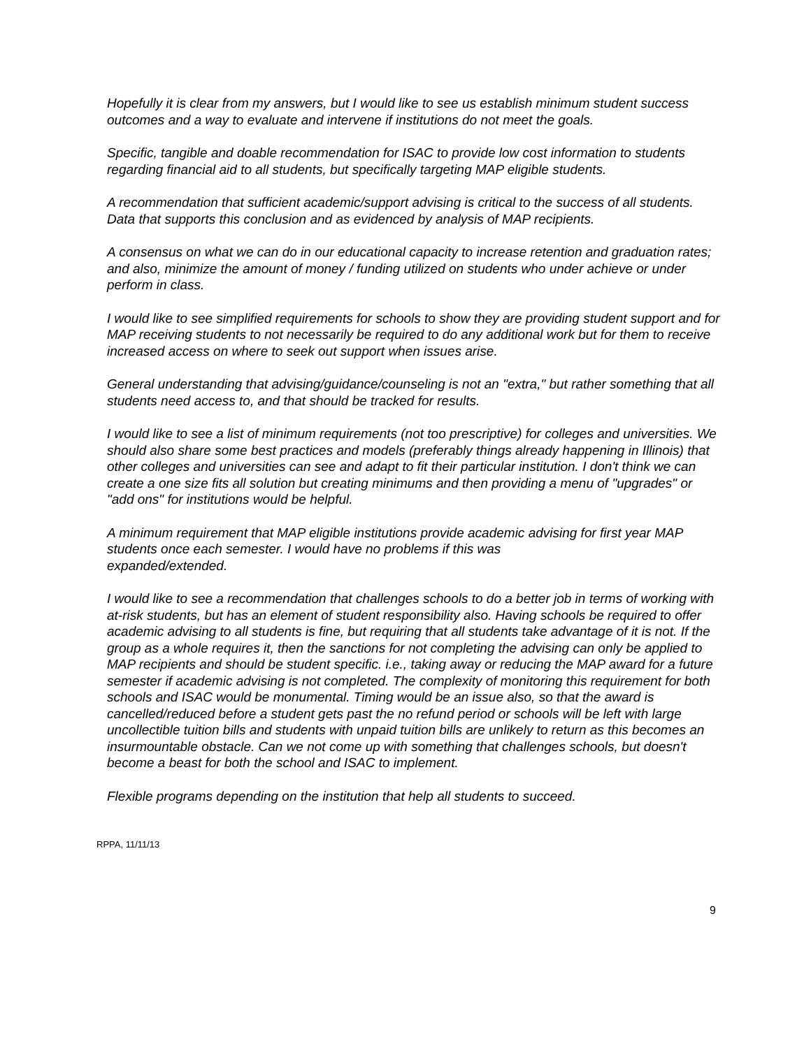Hopefully it is clear from my answers, but I would like to see us establish minimum student success outcomes and a way to evaluate and intervene if institutions do not meet the goals.
Specific, tangible and doable recommendation for ISAC to provide low cost information to students regarding financial aid to all students, but specifically targeting MAP eligible students.
A recommendation that sufficient academic/support advising is critical to the success of all students. Data that supports this conclusion and as evidenced by analysis of MAP recipients.
A consensus on what we can do in our educational capacity to increase retention and graduation rates; and also, minimize the amount of money / funding utilized on students who under achieve or under perform in class.
I would like to see simplified requirements for schools to show they are providing student support and for MAP receiving students to not necessarily be required to do any additional work but for them to receive increased access on where to seek out support when issues arise.
General understanding that advising/guidance/counseling is not an "extra," but rather something that all students need access to, and that should be tracked for results.
I would like to see a list of minimum requirements (not too prescriptive) for colleges and universities. We should also share some best practices and models (preferably things already happening in Illinois) that other colleges and universities can see and adapt to fit their particular institution. I don't think we can create a one size fits all solution but creating minimums and then providing a menu of "upgrades" or "add ons" for institutions would be helpful.
A minimum requirement that MAP eligible institutions provide academic advising for first year MAP students once each semester. I would have no problems if this was
expanded/extended.
I would like to see a recommendation that challenges schools to do a better job in terms of working with at-risk students, but has an element of student responsibility also. Having schools be required to offer academic advising to all students is fine, but requiring that all students take advantage of it is not. If the group as a whole requires it, then the sanctions for not completing the advising can only be applied to MAP recipients and should be student specific. i.e., taking away or reducing the MAP award for a future semester if academic advising is not completed. The complexity of monitoring this requirement for both schools and ISAC would be monumental. Timing would be an issue also, so that the award is cancelled/reduced before a student gets past the no refund period or schools will be left with large uncollectible tuition bills and students with unpaid tuition bills are unlikely to return as this becomes an insurmountable obstacle. Can we not come up with something that challenges schools, but doesn't become a beast for both the school and ISAC to implement.
Flexible programs depending on the institution that help all students to succeed.
RPPA, 11/11/13
9